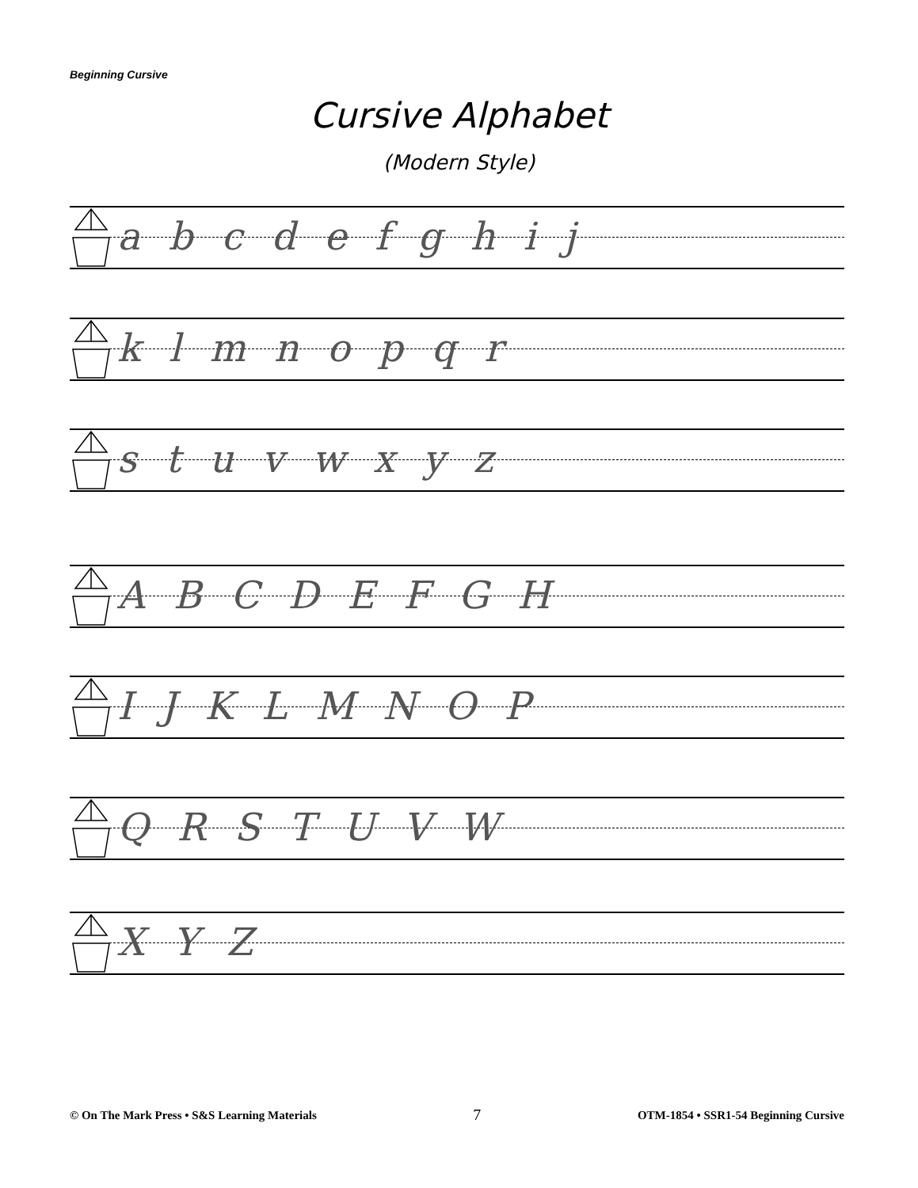Beginning Cursive
Cursive Alphabet
(Modern Style)
abcdefghij
klmnopqr
stuvwxyz
ABCDEFGH
IJKLMNOP
QRSTUVW
XYZ
© On The Mark Press • S&S Learning Materials 7 OTM-1854 • SSR1-54 Beginning Cursive